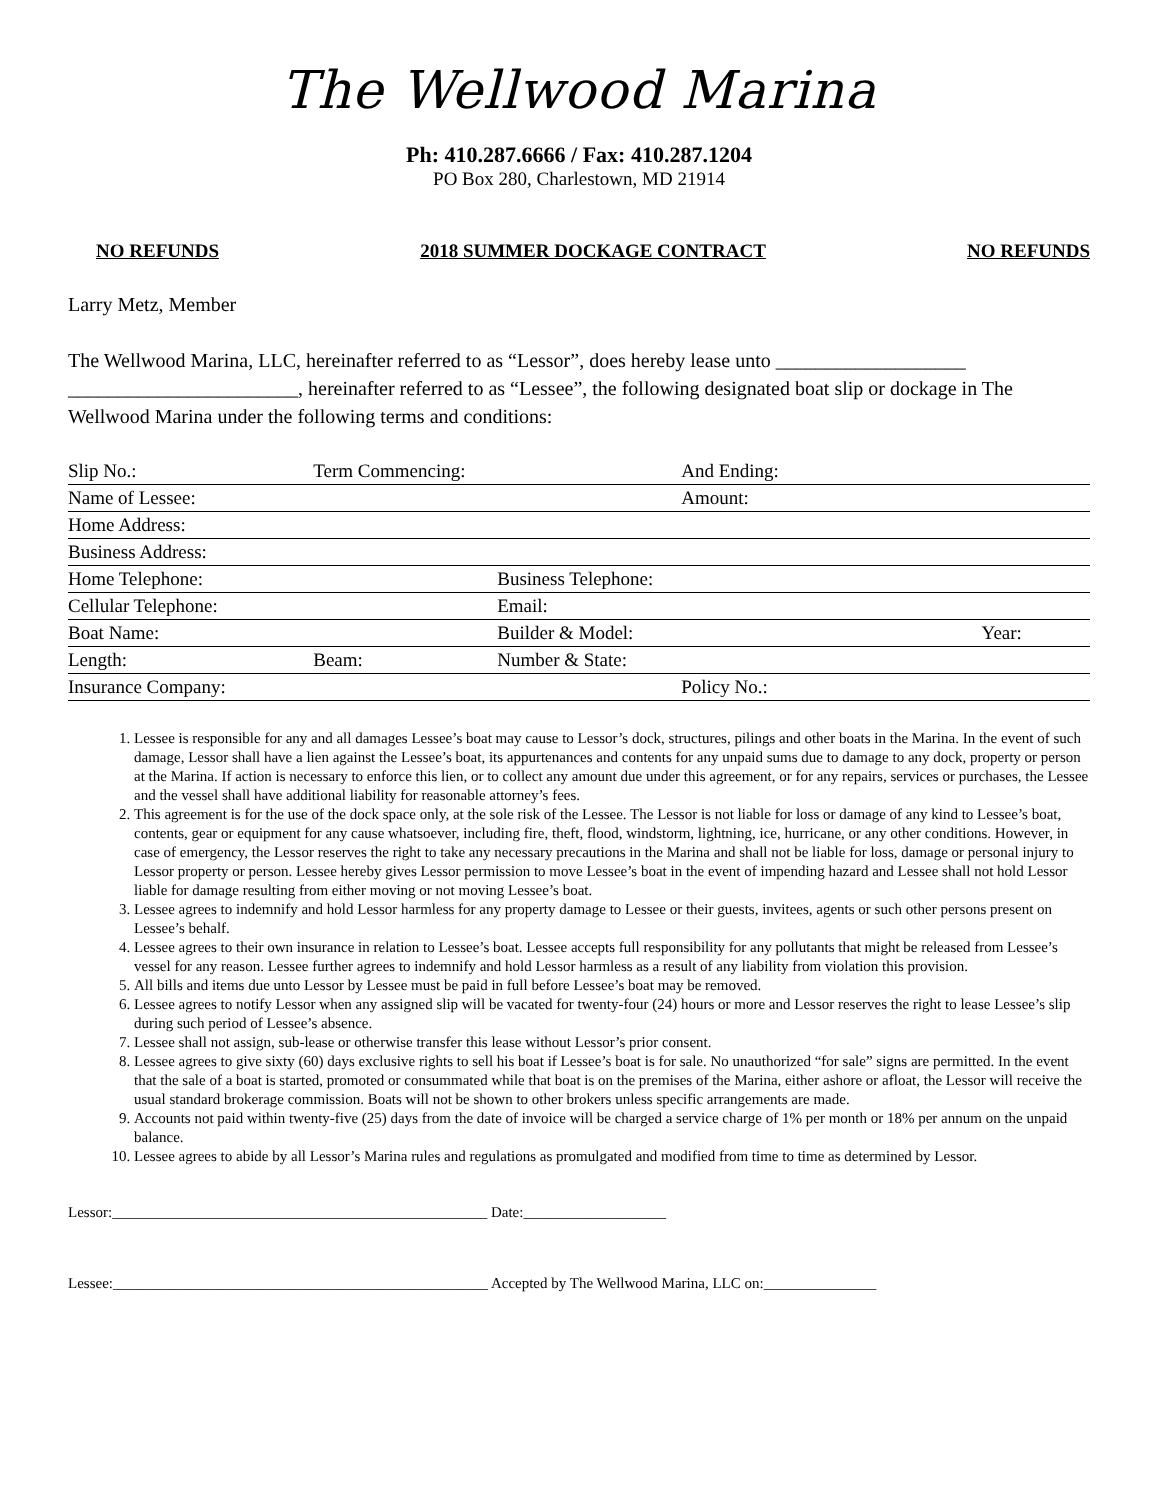The Wellwood Marina
Ph: 410.287.6666 / Fax: 410.287.1204
PO Box 280, Charlestown, MD 21914
NO REFUNDS 2018 SUMMER DOCKAGE CONTRACT NO REFUNDS
Larry Metz, Member
The Wellwood Marina, LLC, hereinafter referred to as “Lessor”, does hereby lease unto ___________________ _______________________, hereinafter referred to as “Lessee”, the following designated boat slip or dockage in The Wellwood Marina under the following terms and conditions:
| Slip No.: | Term Commencing: | | And Ending: | |
| Name of Lessee: | | | Amount: | |
| Home Address: | | | | |
| Business Address: | | | | |
| Home Telephone: | | Business Telephone: | | |
| Cellular Telephone: | | Email: | | |
| Boat Name: | | Builder & Model: | | Year: |
| Length: | Beam: | Number & State: | | |
| Insurance Company: | | | Policy No.: | |
1. Lessee is responsible for any and all damages Lessee’s boat may cause to Lessor’s dock, structures, pilings and other boats in the Marina. In the event of such damage, Lessor shall have a lien against the Lessee’s boat, its appurtenances and contents for any unpaid sums due to damage to any dock, property or person at the Marina. If action is necessary to enforce this lien, or to collect any amount due under this agreement, or for any repairs, services or purchases, the Lessee and the vessel shall have additional liability for reasonable attorney’s fees.
2. This agreement is for the use of the dock space only, at the sole risk of the Lessee. The Lessor is not liable for loss or damage of any kind to Lessee’s boat, contents, gear or equipment for any cause whatsoever, including fire, theft, flood, windstorm, lightning, ice, hurricane, or any other conditions. However, in case of emergency, the Lessor reserves the right to take any necessary precautions in the Marina and shall not be liable for loss, damage or personal injury to Lessor property or person. Lessee hereby gives Lessor permission to move Lessee’s boat in the event of impending hazard and Lessee shall not hold Lessor liable for damage resulting from either moving or not moving Lessee’s boat.
3. Lessee agrees to indemnify and hold Lessor harmless for any property damage to Lessee or their guests, invitees, agents or such other persons present on Lessee’s behalf.
4. Lessee agrees to their own insurance in relation to Lessee’s boat. Lessee accepts full responsibility for any pollutants that might be released from Lessee’s vessel for any reason. Lessee further agrees to indemnify and hold Lessor harmless as a result of any liability from violation this provision.
5. All bills and items due unto Lessor by Lessee must be paid in full before Lessee’s boat may be removed.
6. Lessee agrees to notify Lessor when any assigned slip will be vacated for twenty-four (24) hours or more and Lessor reserves the right to lease Lessee’s slip during such period of Lessee’s absence.
7. Lessee shall not assign, sub-lease or otherwise transfer this lease without Lessor’s prior consent.
8. Lessee agrees to give sixty (60) days exclusive rights to sell his boat if Lessee’s boat is for sale. No unauthorized “for sale” signs are permitted. In the event that the sale of a boat is started, promoted or consummated while that boat is on the premises of the Marina, either ashore or afloat, the Lessor will receive the usual standard brokerage commission. Boats will not be shown to other brokers unless specific arrangements are made.
9. Accounts not paid within twenty-five (25) days from the date of invoice will be charged a service charge of 1% per month or 18% per annum on the unpaid balance.
10. Lessee agrees to abide by all Lessor’s Marina rules and regulations as promulgated and modified from time to time as determined by Lessor.
Lessor:__________________________________________________ Date:___________________
Lessee:__________________________________________________ Accepted by The Wellwood Marina, LLC on:_______________